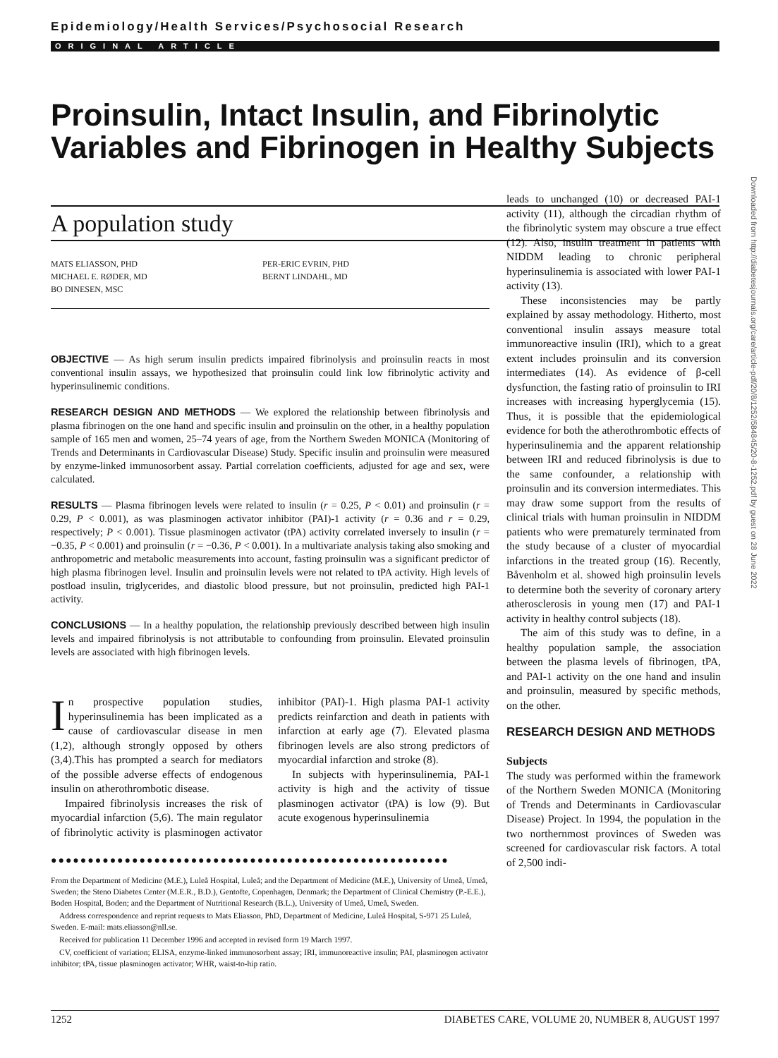Epidemiology/Health Services/Psychosocial Research
ORIGINAL ARTICLE
Proinsulin, Intact Insulin, and Fibrinolytic Variables and Fibrinogen in Healthy Subjects
A population study
MATS ELIASSON, PHD
MICHAEL E. RØDER, MD
BO DINESEN, MSC
PER-ERIC EVRIN, PHD
BERNT LINDAHL, MD
OBJECTIVE — As high serum insulin predicts impaired fibrinolysis and proinsulin reacts in most conventional insulin assays, we hypothesized that proinsulin could link low fibrinolytic activity and hyperinsulinemic conditions.
RESEARCH DESIGN AND METHODS — We explored the relationship between fibrinolysis and plasma fibrinogen on the one hand and specific insulin and proinsulin on the other, in a healthy population sample of 165 men and women, 25–74 years of age, from the Northern Sweden MONICA (Monitoring of Trends and Determinants in Cardiovascular Disease) Study. Specific insulin and proinsulin were measured by enzyme-linked immunosorbent assay. Partial correlation coefficients, adjusted for age and sex, were calculated.
RESULTS — Plasma fibrinogen levels were related to insulin (r = 0.25, P < 0.01) and proinsulin (r = 0.29, P < 0.001), as was plasminogen activator inhibitor (PAI)-1 activity (r = 0.36 and r = 0.29, respectively; P < 0.001). Tissue plasminogen activator (tPA) activity correlated inversely to insulin (r = −0.35, P < 0.001) and proinsulin (r = −0.36, P < 0.001). In a multivariate analysis taking also smoking and anthropometric and metabolic measurements into account, fasting proinsulin was a significant predictor of high plasma fibrinogen level. Insulin and proinsulin levels were not related to tPA activity. High levels of postload insulin, triglycerides, and diastolic blood pressure, but not proinsulin, predicted high PAI-1 activity.
CONCLUSIONS — In a healthy population, the relationship previously described between high insulin levels and impaired fibrinolysis is not attributable to confounding from proinsulin. Elevated proinsulin levels are associated with high fibrinogen levels.
In prospective population studies, hyperinsulinemia has been implicated as a cause of cardiovascular disease in men (1,2), although strongly opposed by others (3,4).This has prompted a search for mediators of the possible adverse effects of endogenous insulin on atherothrombotic disease.
Impaired fibrinolysis increases the risk of myocardial infarction (5,6). The main regulator of fibrinolytic activity is plasminogen activator inhibitor (PAI)-1. High plasma PAI-1 activity predicts reinfarction and death in patients with infarction at early age (7). Elevated plasma fibrinogen levels are also strong predictors of myocardial infarction and stroke (8).
In subjects with hyperinsulinemia, PAI-1 activity is high and the activity of tissue plasminogen activator (tPA) is low (9). But acute exogenous hyperinsulinemia
●●●●●●●●●●●●●●●●●●●●●●●●●●●●●●●●●●●●●●●●●●●●●●●●●●●●●●
From the Department of Medicine (M.E.), Luleå Hospital, Luleå; and the Department of Medicine (M.E.), University of Umeå, Umeå, Sweden; the Steno Diabetes Center (M.E.R., B.D.), Gentofte, Copenhagen, Denmark; the Department of Clinical Chemistry (P.-E.E.), Boden Hospital, Boden; and the Department of Nutritional Research (B.L.), University of Umeå, Umeå, Sweden.
Address correspondence and reprint requests to Mats Eliasson, PhD, Department of Medicine, Luleå Hospital, S-971 25 Luleå, Sweden. E-mail: mats.eliasson@nll.se.
Received for publication 11 December 1996 and accepted in revised form 19 March 1997.
CV, coefficient of variation; ELISA, enzyme-linked immunosorbent assay; IRI, immunoreactive insulin; PAI, plasminogen activator inhibitor; tPA, tissue plasminogen activator; WHR, waist-to-hip ratio.
leads to unchanged (10) or decreased PAI-1 activity (11), although the circadian rhythm of the fibrinolytic system may obscure a true effect (12). Also, insulin treatment in patients with NIDDM leading to chronic peripheral hyperinsulinemia is associated with lower PAI-1 activity (13).
These inconsistencies may be partly explained by assay methodology. Hitherto, most conventional insulin assays measure total immunoreactive insulin (IRI), which to a great extent includes proinsulin and its conversion intermediates (14). As evidence of β-cell dysfunction, the fasting ratio of proinsulin to IRI increases with increasing hyperglycemia (15). Thus, it is possible that the epidemiological evidence for both the atherothrombotic effects of hyperinsulinemia and the apparent relationship between IRI and reduced fibrinolysis is due to the same confounder, a relationship with proinsulin and its conversion intermediates. This may draw some support from the results of clinical trials with human proinsulin in NIDDM patients who were prematurely terminated from the study because of a cluster of myocardial infarctions in the treated group (16). Recently, Båvenholm et al. showed high proinsulin levels to determine both the severity of coronary artery atherosclerosis in young men (17) and PAI-1 activity in healthy control subjects (18).
The aim of this study was to define, in a healthy population sample, the association between the plasma levels of fibrinogen, tPA, and PAI-1 activity on the one hand and insulin and proinsulin, measured by specific methods, on the other.
RESEARCH DESIGN AND METHODS
Subjects
The study was performed within the framework of the Northern Sweden MONICA (Monitoring of Trends and Determinants in Cardiovascular Disease) Project. In 1994, the population in the two northernmost provinces of Sweden was screened for cardiovascular risk factors. A total of 2,500 indi-
1252 DIABETES CARE, VOLUME 20, NUMBER 8, AUGUST 1997
Downloaded from http://diabetesjournals.org/care/article-pdf/20/8/1252/584845/20-8-1252.pdf by guest on 28 June 2022